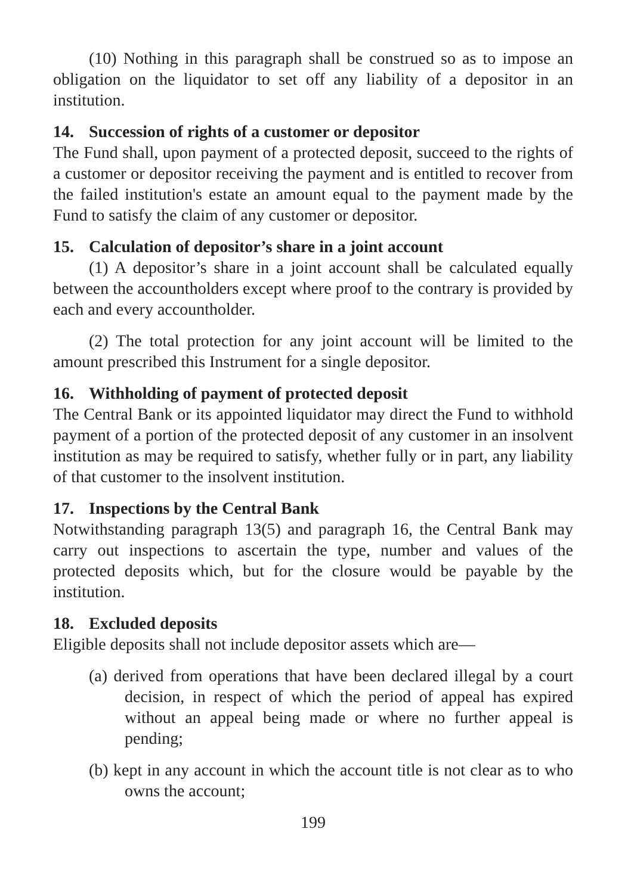(10) Nothing in this paragraph shall be construed so as to impose an obligation on the liquidator to set off any liability of a depositor in an institution.
14. Succession of rights of a customer or depositor
The Fund shall, upon payment of a protected deposit, succeed to the rights of a customer or depositor receiving the payment and is entitled to recover from the failed institution's estate an amount equal to the payment made by the Fund to satisfy the claim of any customer or depositor.
15. Calculation of depositor’s share in a joint account
(1) A depositor’s share in a joint account shall be calculated equally between the accountholders except where proof to the contrary is provided by each and every accountholder.
(2) The total protection for any joint account will be limited to the amount prescribed this Instrument for a single depositor.
16. Withholding of payment of protected deposit
The Central Bank or its appointed liquidator may direct the Fund to withhold payment of a portion of the protected deposit of any customer in an insolvent institution as may be required to satisfy, whether fully or in part, any liability of that customer to the insolvent institution.
17. Inspections by the Central Bank
Notwithstanding paragraph 13(5) and paragraph 16, the Central Bank may carry out inspections to ascertain the type, number and values of the protected deposits which, but for the closure would be payable by the institution.
18. Excluded deposits
Eligible deposits shall not include depositor assets which are—
(a) derived from operations that have been declared illegal by a court decision, in respect of which the period of appeal has expired without an appeal being made or where no further appeal is pending;
(b) kept in any account in which the account title is not clear as to who owns the account;
199